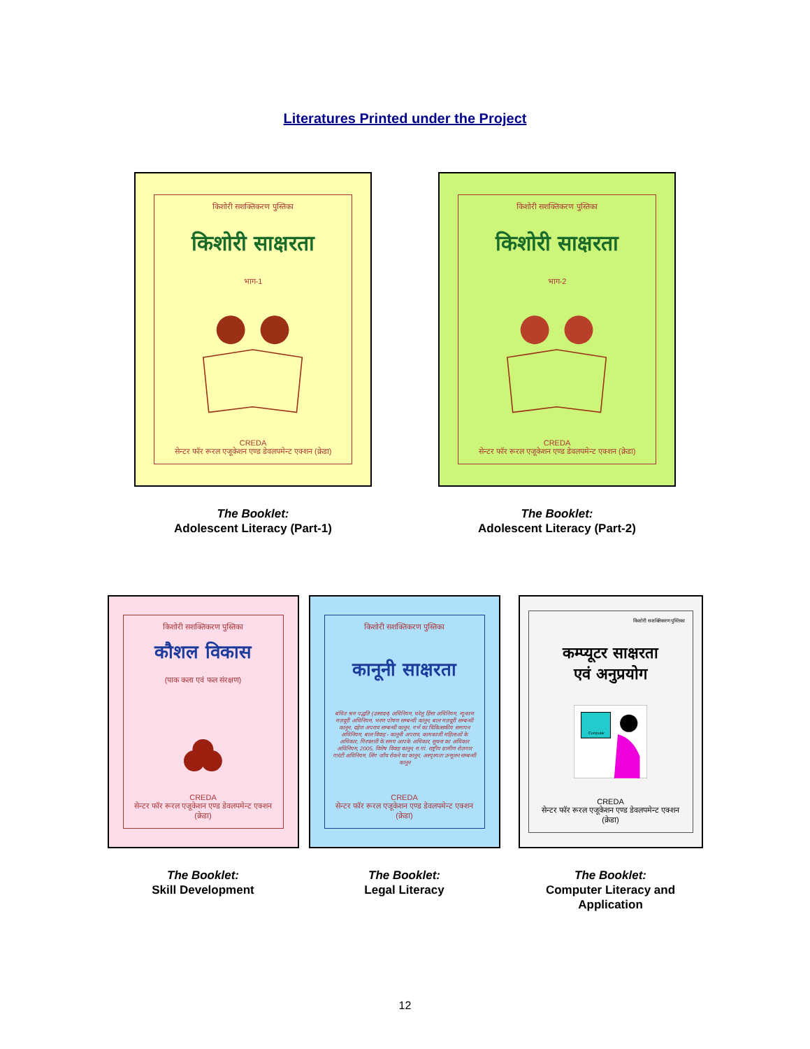Literatures Printed under the Project
किशोरी सशक्तिकरण पुस्तिका
किशोरी साक्षरता
भाग-1
CREDA
सेन्टर फॉर रूरल एजूकेशन एण्ड डेवलपमेन्ट एक्शन (क्रेडा)
The Booklet:
Adolescent Literacy (Part-1)
किशोरी सशक्तिकरण पुस्तिका
किशोरी साक्षरता
भाग-2
CREDA
सेन्टर फॉर रूरल एजूकेशन एण्ड डेवलपमेन्ट एक्शन (क्रेडा)
The Booklet:
Adolescent Literacy (Part-2)
किशोरी सशक्तिकरण पुस्तिका
कौशल विकास
(पाक कला एवं फल संरक्षण)
CREDA
सेन्टर फॉर रूरल एजूकेशन एण्ड डेवलपमेन्ट एक्शन (क्रेडा)
The Booklet:
Skill Development
किशोरी सशक्तिकरण पुस्तिका
कानूनी साक्षरता
बंधित श्रम पद्धति (उत्सादन) अधिनियम, घरेलू हिंसा अधिनियम, न्यूनतम मज़दूरी अधिनियम, भरण पोषण सम्बन्धी कानून, बाल मज़दूरी सम्बन्धी कानून, दहेज अपराध सम्बन्धी कानून, गर्भ का चिकित्सकीय समापन अधिनियम, बाल विवाह - कानूनी अपराध, कामकाजी महिलाओं के अधिकार, गिरफ्तारी के समय आपके अधिकार, सूचना का अधिकार अधिनियम, 2005, विशेष विवाह कानून, म.गां. राष्ट्रीय ग्रामीण रोज़गार गारंटी अधिनियम, लिंग जाँच रोकने का कानून, अस्पृश्यता उन्मूलन सम्बन्धी कानून
CREDA
सेन्टर फॉर रूरल एजूकेशन एण्ड डेवलपमेन्ट एक्शन (क्रेडा)
The Booklet:
Legal Literacy
किशोरी सशक्तिकरण पुस्तिका
कम्प्यूटर साक्षरता
एवं अनुप्रयोग
Computer
CREDA
सेन्टर फॉर रूरल एजूकेशन एण्ड डेवलपमेन्ट एक्शन (क्रेडा)
The Booklet:
Computer Literacy and
Application
12